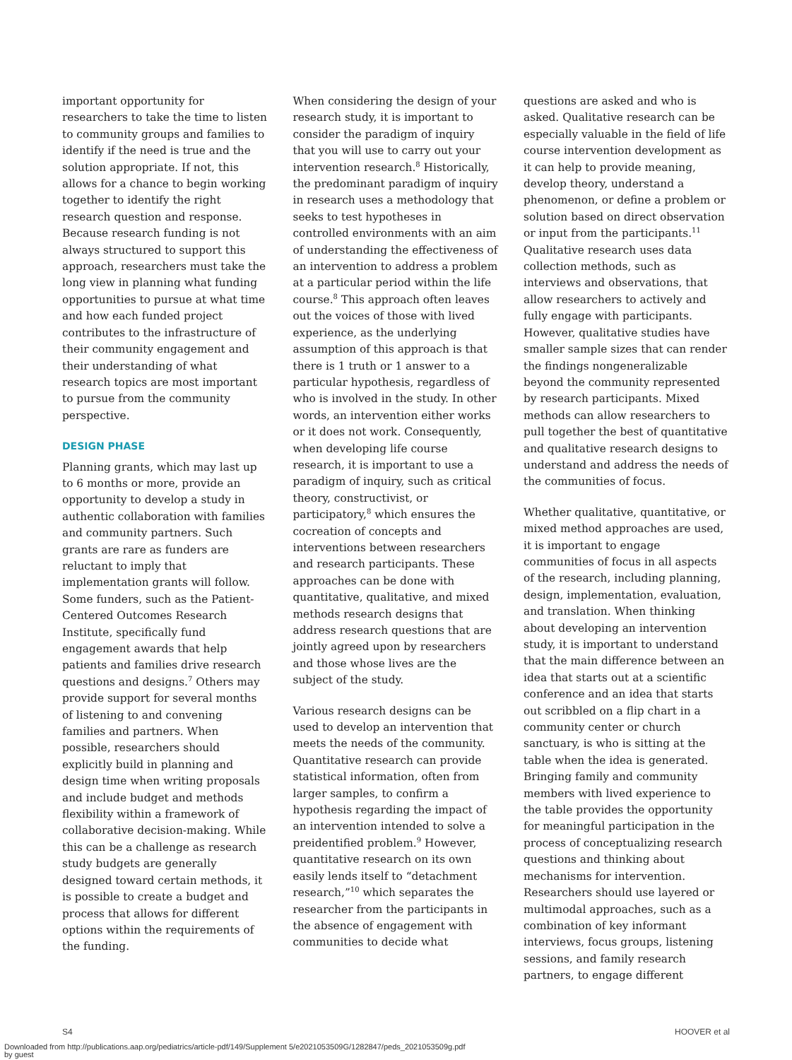important opportunity for researchers to take the time to listen to community groups and families to identify if the need is true and the solution appropriate. If not, this allows for a chance to begin working together to identify the right research question and response. Because research funding is not always structured to support this approach, researchers must take the long view in planning what funding opportunities to pursue at what time and how each funded project contributes to the infrastructure of their community engagement and their understanding of what research topics are most important to pursue from the community perspective.
DESIGN PHASE
Planning grants, which may last up to 6 months or more, provide an opportunity to develop a study in authentic collaboration with families and community partners. Such grants are rare as funders are reluctant to imply that implementation grants will follow. Some funders, such as the Patient-Centered Outcomes Research Institute, specifically fund engagement awards that help patients and families drive research questions and designs.<sup>7</sup> Others may provide support for several months of listening to and convening families and partners. When possible, researchers should explicitly build in planning and design time when writing proposals and include budget and methods flexibility within a framework of collaborative decision-making. While this can be a challenge as research study budgets are generally designed toward certain methods, it is possible to create a budget and process that allows for different options within the requirements of the funding.
When considering the design of your research study, it is important to consider the paradigm of inquiry that you will use to carry out your intervention research.<sup>8</sup> Historically, the predominant paradigm of inquiry in research uses a methodology that seeks to test hypotheses in controlled environments with an aim of understanding the effectiveness of an intervention to address a problem at a particular period within the life course.<sup>8</sup> This approach often leaves out the voices of those with lived experience, as the underlying assumption of this approach is that there is 1 truth or 1 answer to a particular hypothesis, regardless of who is involved in the study. In other words, an intervention either works or it does not work. Consequently, when developing life course research, it is important to use a paradigm of inquiry, such as critical theory, constructivist, or participatory,<sup>8</sup> which ensures the cocreation of concepts and interventions between researchers and research participants. These approaches can be done with quantitative, qualitative, and mixed methods research designs that address research questions that are jointly agreed upon by researchers and those whose lives are the subject of the study.
Various research designs can be used to develop an intervention that meets the needs of the community. Quantitative research can provide statistical information, often from larger samples, to confirm a hypothesis regarding the impact of an intervention intended to solve a preidentified problem.<sup>9</sup> However, quantitative research on its own easily lends itself to “detachment research,”<sup>10</sup> which separates the researcher from the participants in the absence of engagement with communities to decide what
questions are asked and who is asked. Qualitative research can be especially valuable in the field of life course intervention development as it can help to provide meaning, develop theory, understand a phenomenon, or define a problem or solution based on direct observation or input from the participants.<sup>11</sup> Qualitative research uses data collection methods, such as interviews and observations, that allow researchers to actively and fully engage with participants. However, qualitative studies have smaller sample sizes that can render the findings nongeneralizable beyond the community represented by research participants. Mixed methods can allow researchers to pull together the best of quantitative and qualitative research designs to understand and address the needs of the communities of focus.
Whether qualitative, quantitative, or mixed method approaches are used, it is important to engage communities of focus in all aspects of the research, including planning, design, implementation, evaluation, and translation. When thinking about developing an intervention study, it is important to understand that the main difference between an idea that starts out at a scientific conference and an idea that starts out scribbled on a flip chart in a community center or church sanctuary, is who is sitting at the table when the idea is generated. Bringing family and community members with lived experience to the table provides the opportunity for meaningful participation in the process of conceptualizing research questions and thinking about mechanisms for intervention. Researchers should use layered or multimodal approaches, such as a combination of key informant interviews, focus groups, listening sessions, and family research partners, to engage different
S4 HOOVER et al
Downloaded from http://publications.aap.org/pediatrics/article-pdf/149/Supplement 5/e2021053509G/1282847/peds_2021053509g.pdf
by guest